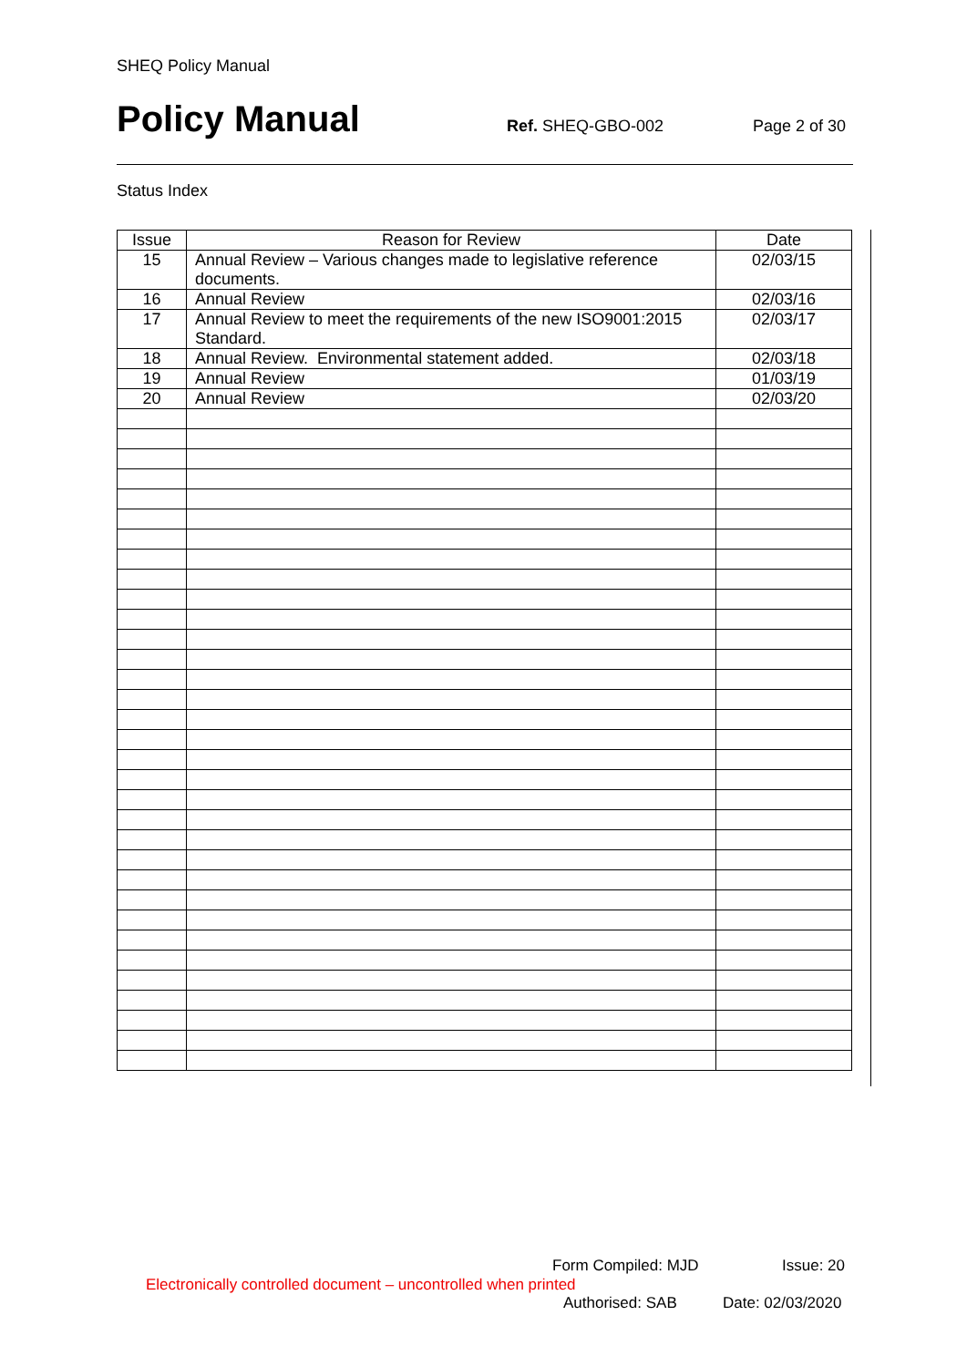SHEQ Policy Manual
Policy Manual
Ref. SHEQ-GBO-002 Page 2 of 30
Status Index
| Issue | Reason for Review | Date |
| --- | --- | --- |
| 15 | Annual Review – Various changes made to legislative reference documents. | 02/03/15 |
| 16 | Annual Review | 02/03/16 |
| 17 | Annual Review to meet the requirements of the new ISO9001:2015 Standard. | 02/03/17 |
| 18 | Annual Review. Environmental statement added. | 02/03/18 |
| 19 | Annual Review | 01/03/19 |
| 20 | Annual Review | 02/03/20 |
Form Compiled: MJD Issue: 20
Electronically controlled document – uncontrolled when printed
Authorised: SAB Date: 02/03/2020